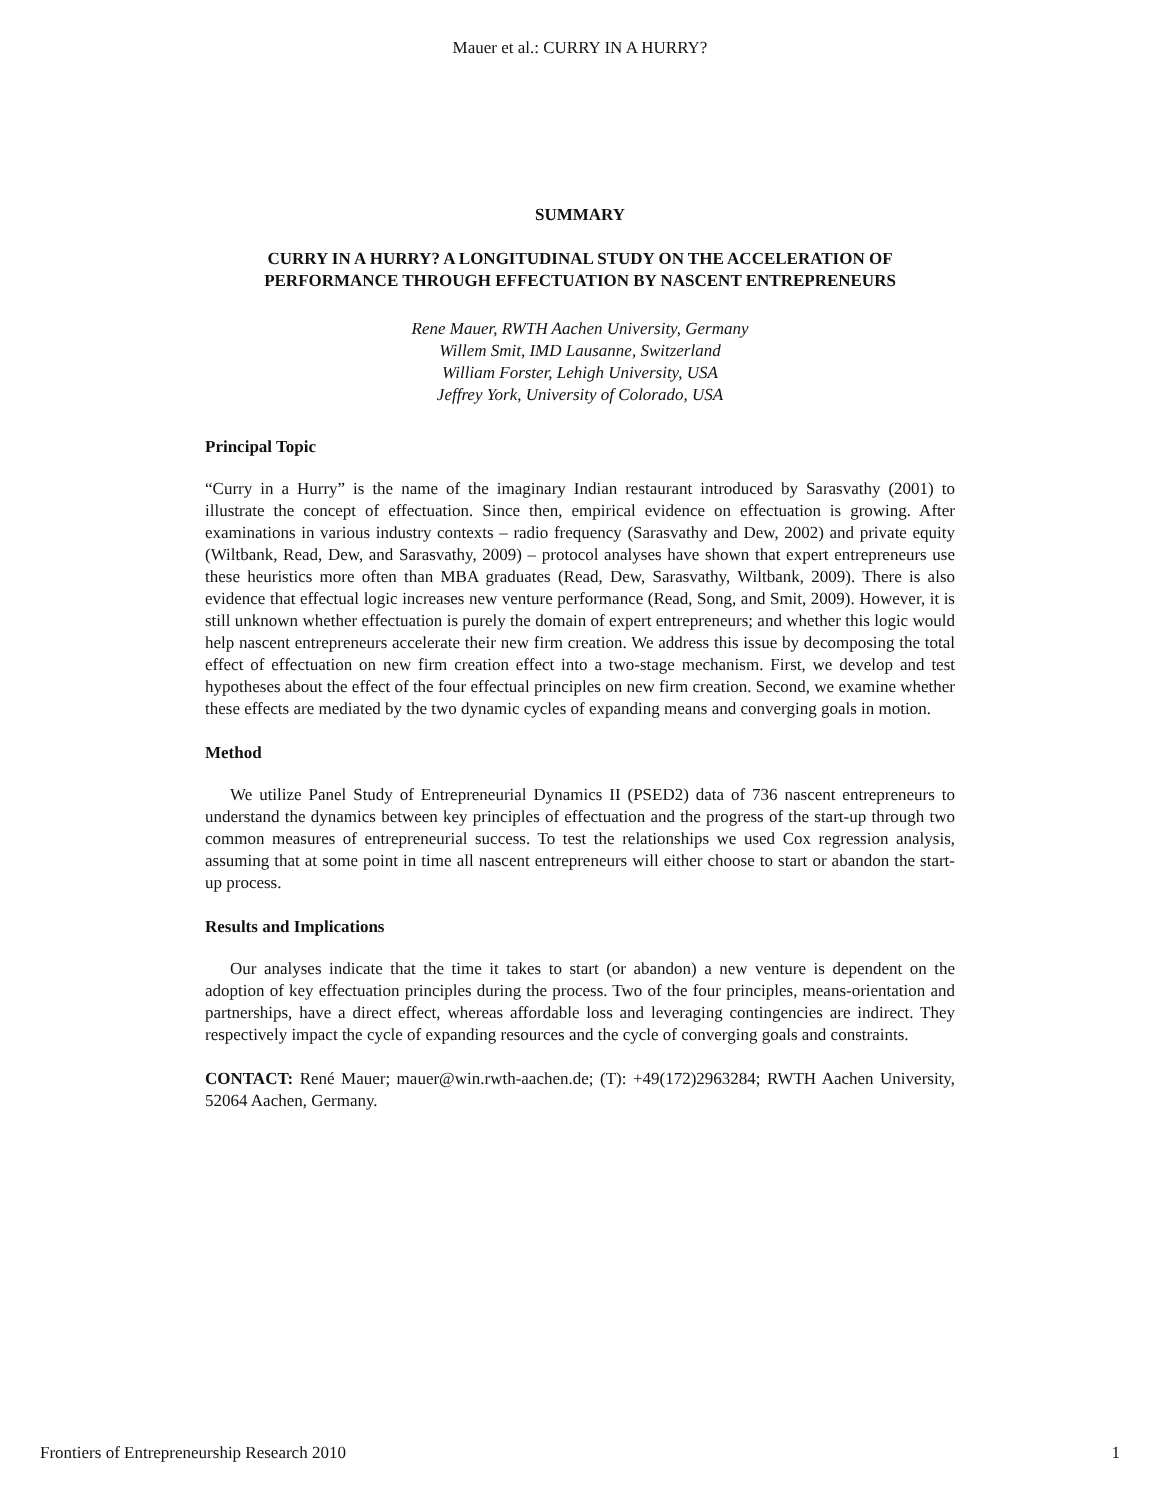Mauer et al.: CURRY IN A HURRY?
SUMMARY
CURRY IN A HURRY? A LONGITUDINAL STUDY ON THE ACCELERATION OF PERFORMANCE THROUGH EFFECTUATION BY NASCENT ENTREPRENEURS
Rene Mauer, RWTH Aachen University, Germany
Willem Smit, IMD Lausanne, Switzerland
William Forster, Lehigh University, USA
Jeffrey York, University of Colorado, USA
Principal Topic
“Curry in a Hurry” is the name of the imaginary Indian restaurant introduced by Sarasvathy (2001) to illustrate the concept of effectuation. Since then, empirical evidence on effectuation is growing. After examinations in various industry contexts – radio frequency (Sarasvathy and Dew, 2002) and private equity (Wiltbank, Read, Dew, and Sarasvathy, 2009) – protocol analyses have shown that expert entrepreneurs use these heuristics more often than MBA graduates (Read, Dew, Sarasvathy, Wiltbank, 2009). There is also evidence that effectual logic increases new venture performance (Read, Song, and Smit, 2009). However, it is still unknown whether effectuation is purely the domain of expert entrepreneurs; and whether this logic would help nascent entrepreneurs accelerate their new firm creation. We address this issue by decomposing the total effect of effectuation on new firm creation effect into a two-stage mechanism. First, we develop and test hypotheses about the effect of the four effectual principles on new firm creation. Second, we examine whether these effects are mediated by the two dynamic cycles of expanding means and converging goals in motion.
Method
We utilize Panel Study of Entrepreneurial Dynamics II (PSED2) data of 736 nascent entrepreneurs to understand the dynamics between key principles of effectuation and the progress of the start-up through two common measures of entrepreneurial success. To test the relationships we used Cox regression analysis, assuming that at some point in time all nascent entrepreneurs will either choose to start or abandon the start-up process.
Results and Implications
Our analyses indicate that the time it takes to start (or abandon) a new venture is dependent on the adoption of key effectuation principles during the process. Two of the four principles, means-orientation and partnerships, have a direct effect, whereas affordable loss and leveraging contingencies are indirect. They respectively impact the cycle of expanding resources and the cycle of converging goals and constraints.
CONTACT: René Mauer; mauer@win.rwth-aachen.de; (T): +49(172)2963284; RWTH Aachen University, 52064 Aachen, Germany.
Frontiers of Entrepreneurship Research 2010 1